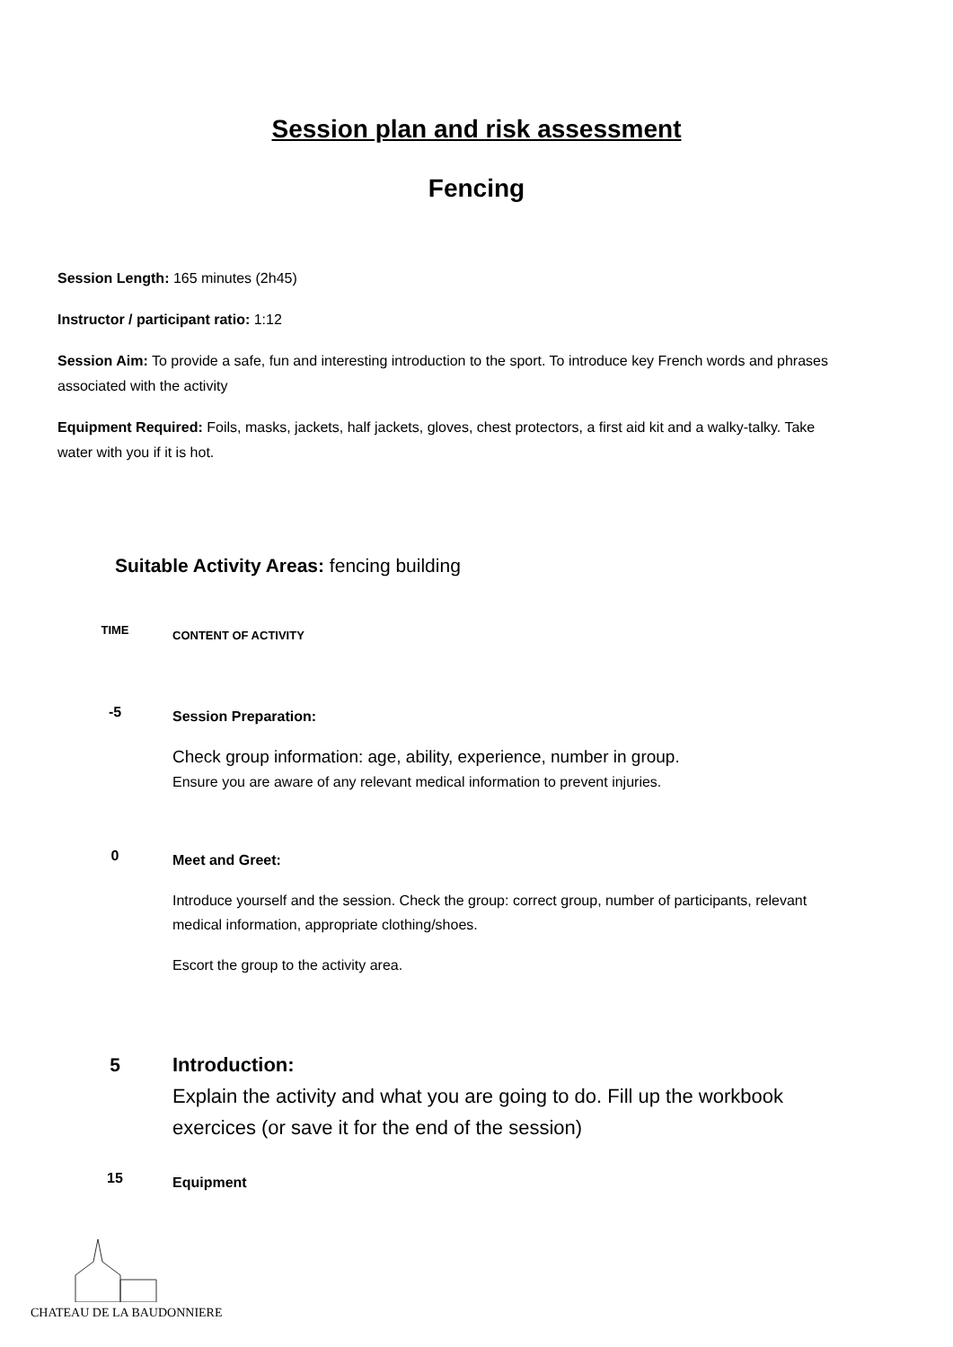Session plan and risk assessment
Fencing
Session Length: 165 minutes (2h45)
Instructor / participant ratio: 1:12
Session Aim: To provide a safe, fun and interesting introduction to the sport. To introduce key French words and phrases associated with the activity
Equipment Required: Foils, masks, jackets, half jackets, gloves, chest protectors, a first aid kit and a walky-talky. Take water with you if it is hot.
Suitable Activity Areas: fencing building
| TIME | CONTENT OF ACTIVITY |
| --- | --- |
| -5 | Session Preparation: Check group information: age, ability, experience, number in group. Ensure you are aware of any relevant medical information to prevent injuries. |
| 0 | Meet and Greet: Introduce yourself and the session. Check the group: correct group, number of participants, relevant medical information, appropriate clothing/shoes. Escort the group to the activity area. |
| 5 | Introduction: Explain the activity and what you are going to do. Fill up the workbook exercices (or save it for the end of the session) |
| 15 | Equipment |
CHATEAU DE LA BAUDONNIERE